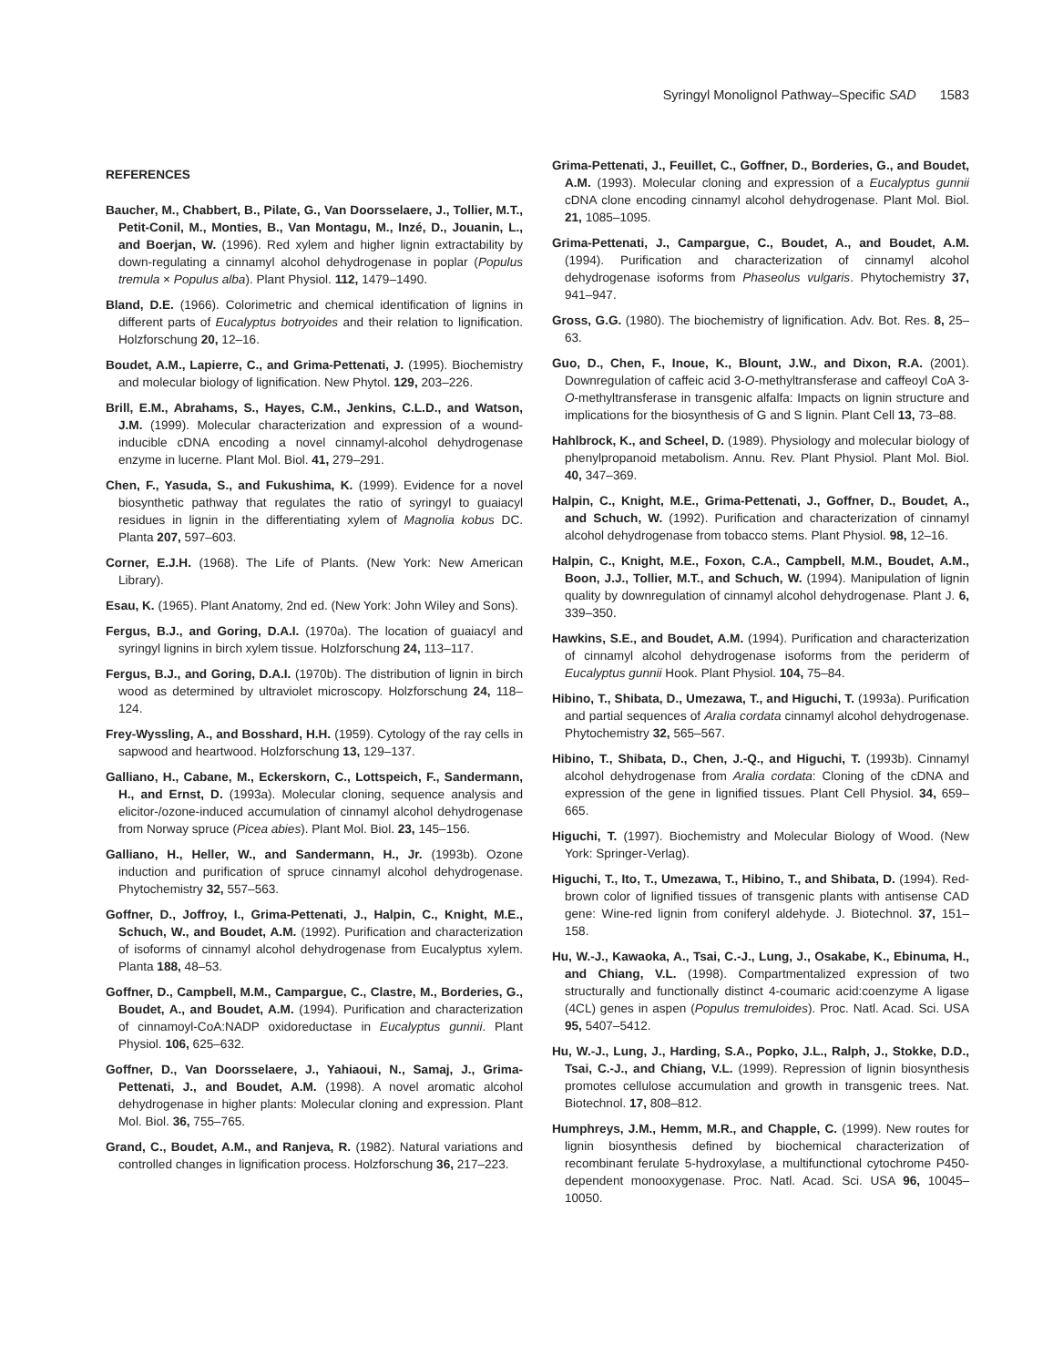Syringyl Monolignol Pathway–Specific SAD 1583
REFERENCES
Baucher, M., Chabbert, B., Pilate, G., Van Doorsselaere, J., Tollier, M.T., Petit-Conil, M., Monties, B., Van Montagu, M., Inzé, D., Jouanin, L., and Boerjan, W. (1996). Red xylem and higher lignin extractability by down-regulating a cinnamyl alcohol dehydrogenase in poplar (Populus tremula × Populus alba). Plant Physiol. 112, 1479–1490.
Bland, D.E. (1966). Colorimetric and chemical identification of lignins in different parts of Eucalyptus botryoides and their relation to lignification. Holzforschung 20, 12–16.
Boudet, A.M., Lapierre, C., and Grima-Pettenati, J. (1995). Biochemistry and molecular biology of lignification. New Phytol. 129, 203–226.
Brill, E.M., Abrahams, S., Hayes, C.M., Jenkins, C.L.D., and Watson, J.M. (1999). Molecular characterization and expression of a wound-inducible cDNA encoding a novel cinnamyl-alcohol dehydrogenase enzyme in lucerne. Plant Mol. Biol. 41, 279–291.
Chen, F., Yasuda, S., and Fukushima, K. (1999). Evidence for a novel biosynthetic pathway that regulates the ratio of syringyl to guaiacyl residues in lignin in the differentiating xylem of Magnolia kobus DC. Planta 207, 597–603.
Corner, E.J.H. (1968). The Life of Plants. (New York: New American Library).
Esau, K. (1965). Plant Anatomy, 2nd ed. (New York: John Wiley and Sons).
Fergus, B.J., and Goring, D.A.I. (1970a). The location of guaiacyl and syringyl lignins in birch xylem tissue. Holzforschung 24, 113–117.
Fergus, B.J., and Goring, D.A.I. (1970b). The distribution of lignin in birch wood as determined by ultraviolet microscopy. Holzforschung 24, 118–124.
Frey-Wyssling, A., and Bosshard, H.H. (1959). Cytology of the ray cells in sapwood and heartwood. Holzforschung 13, 129–137.
Galliano, H., Cabane, M., Eckerskorn, C., Lottspeich, F., Sandermann, H., and Ernst, D. (1993a). Molecular cloning, sequence analysis and elicitor-/ozone-induced accumulation of cinnamyl alcohol dehydrogenase from Norway spruce (Picea abies). Plant Mol. Biol. 23, 145–156.
Galliano, H., Heller, W., and Sandermann, H., Jr. (1993b). Ozone induction and purification of spruce cinnamyl alcohol dehydrogenase. Phytochemistry 32, 557–563.
Goffner, D., Joffroy, I., Grima-Pettenati, J., Halpin, C., Knight, M.E., Schuch, W., and Boudet, A.M. (1992). Purification and characterization of isoforms of cinnamyl alcohol dehydrogenase from Eucalyptus xylem. Planta 188, 48–53.
Goffner, D., Campbell, M.M., Campargue, C., Clastre, M., Borderies, G., Boudet, A., and Boudet, A.M. (1994). Purification and characterization of cinnamoyl-CoA:NADP oxidoreductase in Eucalyptus gunnii. Plant Physiol. 106, 625–632.
Goffner, D., Van Doorsselaere, J., Yahiaoui, N., Samaj, J., Grima-Pettenati, J., and Boudet, A.M. (1998). A novel aromatic alcohol dehydrogenase in higher plants: Molecular cloning and expression. Plant Mol. Biol. 36, 755–765.
Grand, C., Boudet, A.M., and Ranjeva, R. (1982). Natural variations and controlled changes in lignification process. Holzforschung 36, 217–223.
Grima-Pettenati, J., Feuillet, C., Goffner, D., Borderies, G., and Boudet, A.M. (1993). Molecular cloning and expression of a Eucalyptus gunnii cDNA clone encoding cinnamyl alcohol dehydrogenase. Plant Mol. Biol. 21, 1085–1095.
Grima-Pettenati, J., Campargue, C., Boudet, A., and Boudet, A.M. (1994). Purification and characterization of cinnamyl alcohol dehydrogenase isoforms from Phaseolus vulgaris. Phytochemistry 37, 941–947.
Gross, G.G. (1980). The biochemistry of lignification. Adv. Bot. Res. 8, 25–63.
Guo, D., Chen, F., Inoue, K., Blount, J.W., and Dixon, R.A. (2001). Downregulation of caffeic acid 3-O-methyltransferase and caffeoyl CoA 3-O-methyltransferase in transgenic alfalfa: Impacts on lignin structure and implications for the biosynthesis of G and S lignin. Plant Cell 13, 73–88.
Hahlbrock, K., and Scheel, D. (1989). Physiology and molecular biology of phenylpropanoid metabolism. Annu. Rev. Plant Physiol. Plant Mol. Biol. 40, 347–369.
Halpin, C., Knight, M.E., Grima-Pettenati, J., Goffner, D., Boudet, A., and Schuch, W. (1992). Purification and characterization of cinnamyl alcohol dehydrogenase from tobacco stems. Plant Physiol. 98, 12–16.
Halpin, C., Knight, M.E., Foxon, C.A., Campbell, M.M., Boudet, A.M., Boon, J.J., Tollier, M.T., and Schuch, W. (1994). Manipulation of lignin quality by downregulation of cinnamyl alcohol dehydrogenase. Plant J. 6, 339–350.
Hawkins, S.E., and Boudet, A.M. (1994). Purification and characterization of cinnamyl alcohol dehydrogenase isoforms from the periderm of Eucalyptus gunnii Hook. Plant Physiol. 104, 75–84.
Hibino, T., Shibata, D., Umezawa, T., and Higuchi, T. (1993a). Purification and partial sequences of Aralia cordata cinnamyl alcohol dehydrogenase. Phytochemistry 32, 565–567.
Hibino, T., Shibata, D., Chen, J.-Q., and Higuchi, T. (1993b). Cinnamyl alcohol dehydrogenase from Aralia cordata: Cloning of the cDNA and expression of the gene in lignified tissues. Plant Cell Physiol. 34, 659–665.
Higuchi, T. (1997). Biochemistry and Molecular Biology of Wood. (New York: Springer-Verlag).
Higuchi, T., Ito, T., Umezawa, T., Hibino, T., and Shibata, D. (1994). Red-brown color of lignified tissues of transgenic plants with antisense CAD gene: Wine-red lignin from coniferyl aldehyde. J. Biotechnol. 37, 151–158.
Hu, W.-J., Kawaoka, A., Tsai, C.-J., Lung, J., Osakabe, K., Ebinuma, H., and Chiang, V.L. (1998). Compartmentalized expression of two structurally and functionally distinct 4-coumaric acid:coenzyme A ligase (4CL) genes in aspen (Populus tremuloides). Proc. Natl. Acad. Sci. USA 95, 5407–5412.
Hu, W.-J., Lung, J., Harding, S.A., Popko, J.L., Ralph, J., Stokke, D.D., Tsai, C.-J., and Chiang, V.L. (1999). Repression of lignin biosynthesis promotes cellulose accumulation and growth in transgenic trees. Nat. Biotechnol. 17, 808–812.
Humphreys, J.M., Hemm, M.R., and Chapple, C. (1999). New routes for lignin biosynthesis defined by biochemical characterization of recombinant ferulate 5-hydroxylase, a multifunctional cytochrome P450-dependent monooxygenase. Proc. Natl. Acad. Sci. USA 96, 10045–10050.